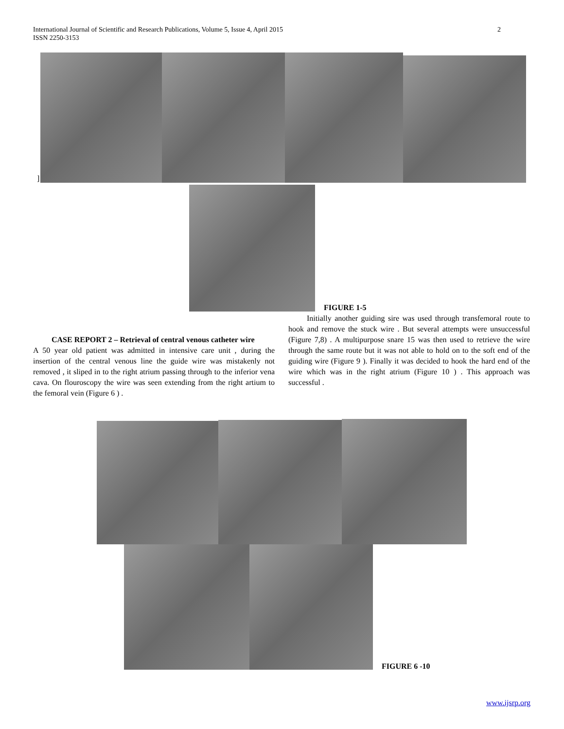International Journal of Scientific and Research Publications, Volume 5, Issue 4, April 2015
ISSN 2250-3153
2
]
FIGURE 1-5
CASE REPORT 2 – Retrieval of central venous catheter wire
A 50 year old patient was admitted in intensive care unit , during the insertion of the central venous line the guide wire was mistakenly not removed , it sliped in to the right atrium passing through to the inferior vena cava. On flouroscopy the wire was seen extending from the right artium to the femoral vein (Figure 6 ) .
Initially another guiding sire was used through transfemoral route to hook and remove the stuck wire . But several attempts were unsuccessful (Figure 7,8) . A multipurpose snare 15 was then used to retrieve the wire through the same route but it was not able to hold on to the soft end of the guiding wire (Figure 9 ). Finally it was decided to hook the hard end of the wire which was in the right atrium (Figure 10 ) . This approach was successful .
FIGURE 6 -10
www.ijsrp.org